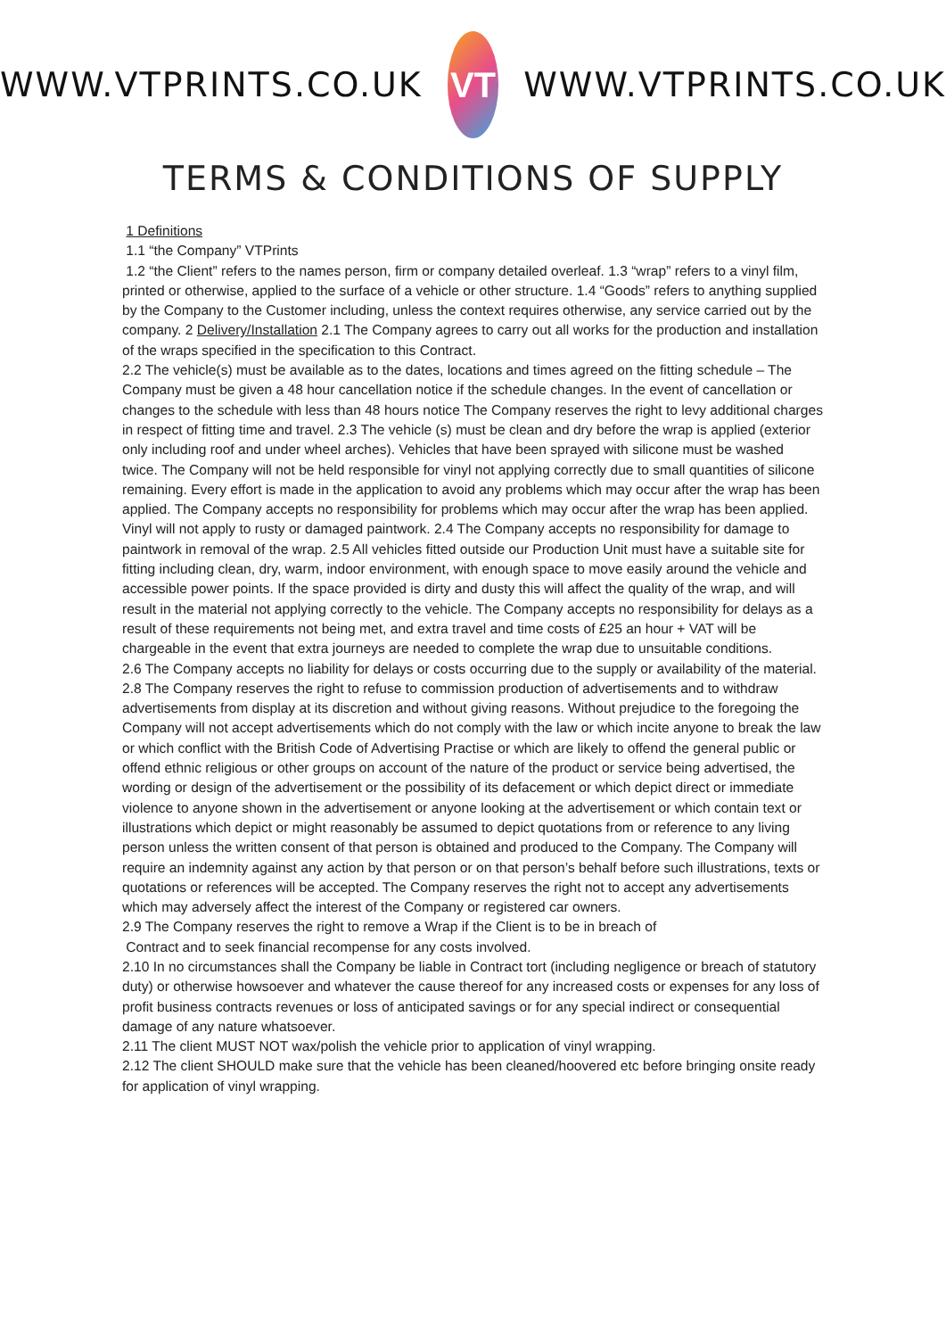WWW.VTPRINTS.CO.UK
VT
WWW.VTPRINTS.CO.UK
TERMS & CONDITIONS OF SUPPLY
1 Definitions
1.1 “the Company” VTPrints
1.2 “the Client” refers to the names person, firm or company detailed overleaf. 1.3 “wrap” refers to a vinyl film, printed or otherwise, applied to the surface of a vehicle or other structure. 1.4 “Goods” refers to anything supplied by the Company to the Customer including, unless the context requires otherwise, any service carried out by the company. 2 Delivery/Installation 2.1 The Company agrees to carry out all works for the production and installation of the wraps specified in the specification to this Contract.
2.2 The vehicle(s) must be available as to the dates, locations and times agreed on the fitting schedule – The Company must be given a 48 hour cancellation notice if the schedule changes. In the event of cancellation or changes to the schedule with less than 48 hours notice The Company reserves the right to levy additional charges in respect of fitting time and travel. 2.3 The vehicle (s) must be clean and dry before the wrap is applied (exterior only including roof and under wheel arches). Vehicles that have been sprayed with silicone must be washed twice. The Company will not be held responsible for vinyl not applying correctly due to small quantities of silicone remaining. Every effort is made in the application to avoid any problems which may occur after the wrap has been applied. The Company accepts no responsibility for problems which may occur after the wrap has been applied. Vinyl will not apply to rusty or damaged paintwork. 2.4 The Company accepts no responsibility for damage to paintwork in removal of the wrap. 2.5 All vehicles fitted outside our Production Unit must have a suitable site for fitting including clean, dry, warm, indoor environment, with enough space to move easily around the vehicle and accessible power points. If the space provided is dirty and dusty this will affect the quality of the wrap, and will result in the material not applying correctly to the vehicle. The Company accepts no responsibility for delays as a result of these requirements not being met, and extra travel and time costs of £25 an hour + VAT will be chargeable in the event that extra journeys are needed to complete the wrap due to unsuitable conditions.
2.6 The Company accepts no liability for delays or costs occurring due to the supply or availability of the material.
2.8 The Company reserves the right to refuse to commission production of advertisements and to withdraw advertisements from display at its discretion and without giving reasons. Without prejudice to the foregoing the Company will not accept advertisements which do not comply with the law or which incite anyone to break the law or which conflict with the British Code of Advertising Practise or which are likely to offend the general public or offend ethnic religious or other groups on account of the nature of the product or service being advertised, the wording or design of the advertisement or the possibility of its defacement or which depict direct or immediate violence to anyone shown in the advertisement or anyone looking at the advertisement or which contain text or illustrations which depict or might reasonably be assumed to depict quotations from or reference to any living person unless the written consent of that person is obtained and produced to the Company. The Company will require an indemnity against any action by that person or on that person’s behalf before such illustrations, texts or quotations or references will be accepted. The Company reserves the right not to accept any advertisements which may adversely affect the interest of the Company or registered car owners.
2.9 The Company reserves the right to remove a Wrap if the Client is to be in breach of
Contract and to seek financial recompense for any costs involved.
2.10 In no circumstances shall the Company be liable in Contract tort (including negligence or breach of statutory duty) or otherwise howsoever and whatever the cause thereof for any increased costs or expenses for any loss of profit business contracts revenues or loss of anticipated savings or for any special indirect or consequential damage of any nature whatsoever.
2.11 The client MUST NOT wax/polish the vehicle prior to application of vinyl wrapping.
2.12 The client SHOULD make sure that the vehicle has been cleaned/hoovered etc before bringing onsite ready for application of vinyl wrapping.